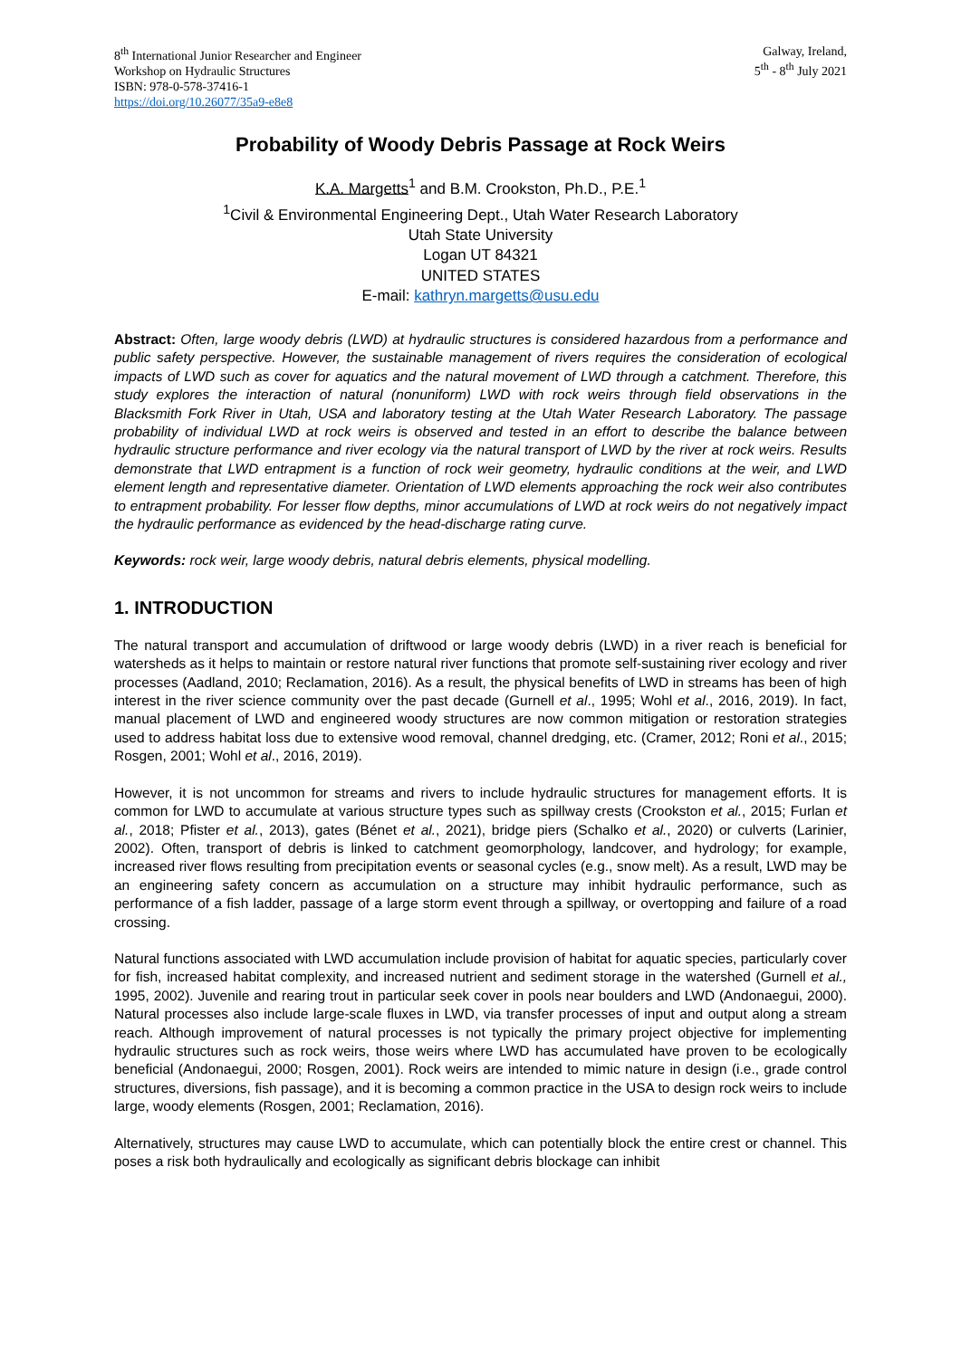8<sup>th</sup> International Junior Researcher and Engineer
Workshop on Hydraulic Structures
ISBN: 978-0-578-37416-1
https://doi.org/10.26077/35a9-e8e8
Galway, Ireland,
5<sup>th</sup> - 8<sup>th</sup> July 2021
Probability of Woody Debris Passage at Rock Weirs
K.A. Margetts<sup>1</sup> and B.M. Crookston, Ph.D., P.E.<sup>1</sup>
<sup>1</sup> Civil & Environmental Engineering Dept., Utah Water Research Laboratory
Utah State University
Logan UT 84321
UNITED STATES
E-mail: kathryn.margetts@usu.edu
Abstract: Often, large woody debris (LWD) at hydraulic structures is considered hazardous from a performance and public safety perspective. However, the sustainable management of rivers requires the consideration of ecological impacts of LWD such as cover for aquatics and the natural movement of LWD through a catchment. Therefore, this study explores the interaction of natural (nonuniform) LWD with rock weirs through field observations in the Blacksmith Fork River in Utah, USA and laboratory testing at the Utah Water Research Laboratory. The passage probability of individual LWD at rock weirs is observed and tested in an effort to describe the balance between hydraulic structure performance and river ecology via the natural transport of LWD by the river at rock weirs. Results demonstrate that LWD entrapment is a function of rock weir geometry, hydraulic conditions at the weir, and LWD element length and representative diameter. Orientation of LWD elements approaching the rock weir also contributes to entrapment probability. For lesser flow depths, minor accumulations of LWD at rock weirs do not negatively impact the hydraulic performance as evidenced by the head-discharge rating curve.
Keywords: rock weir, large woody debris, natural debris elements, physical modelling.
1. INTRODUCTION
The natural transport and accumulation of driftwood or large woody debris (LWD) in a river reach is beneficial for watersheds as it helps to maintain or restore natural river functions that promote self-sustaining river ecology and river processes (Aadland, 2010; Reclamation, 2016). As a result, the physical benefits of LWD in streams has been of high interest in the river science community over the past decade (Gurnell et al., 1995; Wohl et al., 2016, 2019). In fact, manual placement of LWD and engineered woody structures are now common mitigation or restoration strategies used to address habitat loss due to extensive wood removal, channel dredging, etc. (Cramer, 2012; Roni et al., 2015; Rosgen, 2001; Wohl et al., 2016, 2019).
However, it is not uncommon for streams and rivers to include hydraulic structures for management efforts. It is common for LWD to accumulate at various structure types such as spillway crests (Crookston et al., 2015; Furlan et al., 2018; Pfister et al., 2013), gates (Bénet et al., 2021), bridge piers (Schalko et al., 2020) or culverts (Larinier, 2002). Often, transport of debris is linked to catchment geomorphology, landcover, and hydrology; for example, increased river flows resulting from precipitation events or seasonal cycles (e.g., snow melt). As a result, LWD may be an engineering safety concern as accumulation on a structure may inhibit hydraulic performance, such as performance of a fish ladder, passage of a large storm event through a spillway, or overtopping and failure of a road crossing.
Natural functions associated with LWD accumulation include provision of habitat for aquatic species, particularly cover for fish, increased habitat complexity, and increased nutrient and sediment storage in the watershed (Gurnell et al., 1995, 2002). Juvenile and rearing trout in particular seek cover in pools near boulders and LWD (Andonaegui, 2000). Natural processes also include large-scale fluxes in LWD, via transfer processes of input and output along a stream reach. Although improvement of natural processes is not typically the primary project objective for implementing hydraulic structures such as rock weirs, those weirs where LWD has accumulated have proven to be ecologically beneficial (Andonaegui, 2000; Rosgen, 2001). Rock weirs are intended to mimic nature in design (i.e., grade control structures, diversions, fish passage), and it is becoming a common practice in the USA to design rock weirs to include large, woody elements (Rosgen, 2001; Reclamation, 2016).
Alternatively, structures may cause LWD to accumulate, which can potentially block the entire crest or channel. This poses a risk both hydraulically and ecologically as significant debris blockage can inhibit